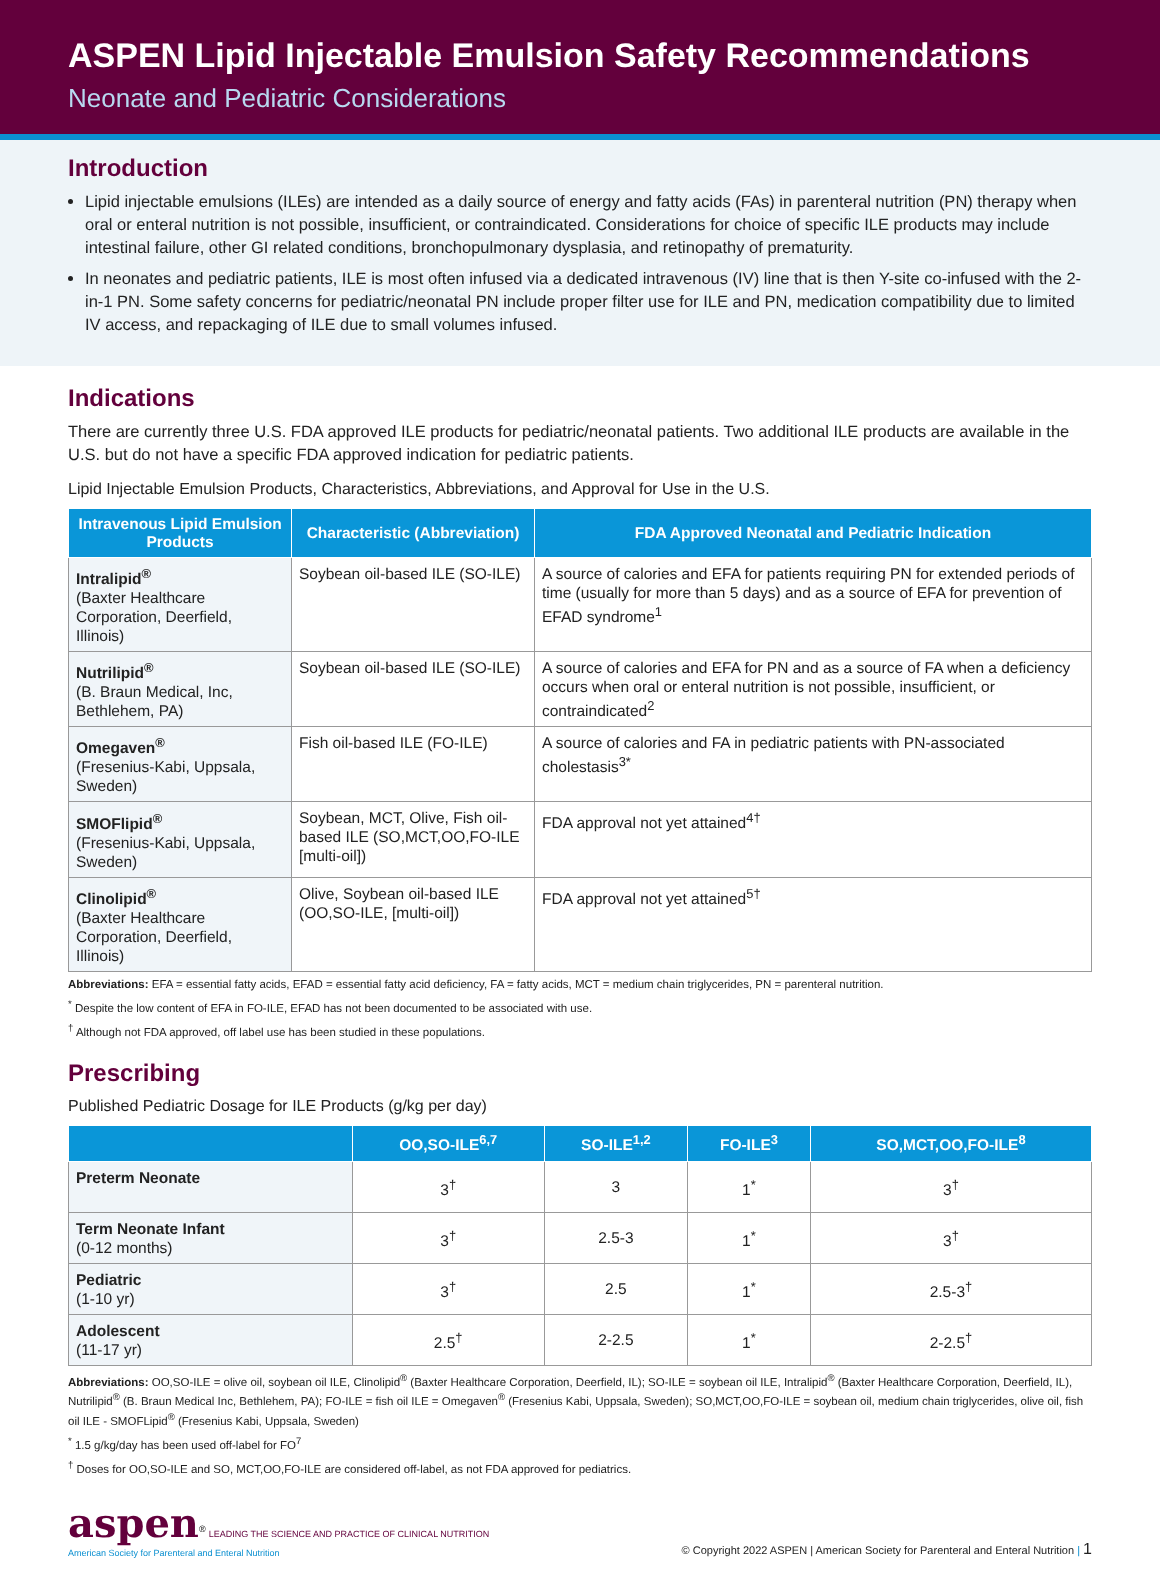ASPEN Lipid Injectable Emulsion Safety Recommendations
Neonate and Pediatric Considerations
Introduction
Lipid injectable emulsions (ILEs) are intended as a daily source of energy and fatty acids (FAs) in parenteral nutrition (PN) therapy when oral or enteral nutrition is not possible, insufficient, or contraindicated. Considerations for choice of specific ILE products may include intestinal failure, other GI related conditions, bronchopulmonary dysplasia, and retinopathy of prematurity.
In neonates and pediatric patients, ILE is most often infused via a dedicated intravenous (IV) line that is then Y-site co-infused with the 2-in-1 PN. Some safety concerns for pediatric/neonatal PN include proper filter use for ILE and PN, medication compatibility due to limited IV access, and repackaging of ILE due to small volumes infused.
Indications
There are currently three U.S. FDA approved ILE products for pediatric/neonatal patients. Two additional ILE products are available in the U.S. but do not have a specific FDA approved indication for pediatric patients.
Lipid Injectable Emulsion Products, Characteristics, Abbreviations, and Approval for Use in the U.S.
| Intravenous Lipid Emulsion Products | Characteristic (Abbreviation) | FDA Approved Neonatal and Pediatric Indication |
| --- | --- | --- |
| Intralipid<sup>®</sup> (Baxter Healthcare Corporation, Deerfield, Illinois) | Soybean oil-based ILE (SO-ILE) | A source of calories and EFA for patients requiring PN for extended periods of time (usually for more than 5 days) and as a source of EFA for prevention of EFAD syndrome<sup>1</sup> |
| Nutrilipid<sup>®</sup> (B. Braun Medical, Inc, Bethlehem, PA) | Soybean oil-based ILE (SO-ILE) | A source of calories and EFA for PN and as a source of FA when a deficiency occurs when oral or enteral nutrition is not possible, insufficient, or contraindicated<sup>2</sup> |
| Omegaven<sup>®</sup> (Fresenius-Kabi, Uppsala, Sweden) | Fish oil-based ILE (FO-ILE) | A source of calories and FA in pediatric patients with PN-associated cholestasis<sup>3*</sup> |
| SMOFlipid<sup>®</sup> (Fresenius-Kabi, Uppsala, Sweden) | Soybean, MCT, Olive, Fish oil-based ILE (SO,MCT,OO,FO-ILE [multi-oil]) | FDA approval not yet attained<sup>4†</sup> |
| Clinolipid<sup>®</sup> (Baxter Healthcare Corporation, Deerfield, Illinois) | Olive, Soybean oil-based ILE (OO,SO-ILE, [multi-oil]) | FDA approval not yet attained<sup>5†</sup> |
Abbreviations: EFA = essential fatty acids, EFAD = essential fatty acid deficiency, FA = fatty acids, MCT = medium chain triglycerides, PN = parenteral nutrition.
<sup>*</sup> Despite the low content of EFA in FO-ILE, EFAD has not been documented to be associated with use.
<sup>†</sup> Although not FDA approved, off label use has been studied in these populations.
Prescribing
Published Pediatric Dosage for ILE Products (g/kg per day)
| | OO,SO-ILE<sup>6,7</sup> | SO-ILE<sup>1,2</sup> | FO-ILE<sup>3</sup> | SO,MCT,OO,FO-ILE<sup>8</sup> |
| --- | --- | --- | --- | --- |
| Preterm Neonate | 3<sup>†</sup> | 3 | 1<sup>*</sup> | 3<sup>†</sup> |
| Term Neonate Infant (0-12 months) | 3<sup>†</sup> | 2.5-3 | 1<sup>*</sup> | 3<sup>†</sup> |
| Pediatric (1-10 yr) | 3<sup>†</sup> | 2.5 | 1<sup>*</sup> | 2.5-3<sup>†</sup> |
| Adolescent (11-17 yr) | 2.5<sup>†</sup> | 2-2.5 | 1<sup>*</sup> | 2-2.5<sup>†</sup> |
Abbreviations: OO,SO-ILE = olive oil, soybean oil ILE, Clinolipid<sup>®</sup> (Baxter Healthcare Corporation, Deerfield, IL); SO-ILE = soybean oil ILE, Intralipid<sup>®</sup> (Baxter Healthcare Corporation, Deerfield, IL), Nutrilipid<sup>®</sup> (B. Braun Medical Inc, Bethlehem, PA); FO-ILE = fish oil ILE = Omegaven<sup>®</sup> (Fresenius Kabi, Uppsala, Sweden); SO,MCT,OO,FO-ILE = soybean oil, medium chain triglycerides, olive oil, fish oil ILE - SMOFLipid<sup>®</sup> (Fresenius Kabi, Uppsala, Sweden)
<sup>*</sup> 1.5 g/kg/day has been used off-label for FO<sup>7</sup>
<sup>†</sup> Doses for OO,SO-ILE and SO, MCT,OO,FO-ILE are considered off-label, as not FDA approved for pediatrics.
aspen<sup>®</sup> LEADING THE SCIENCE AND PRACTICE OF CLINICAL NUTRITION
American Society for Parenteral and Enteral Nutrition
© Copyright 2022 ASPEN | American Society for Parenteral and Enteral Nutrition | 1